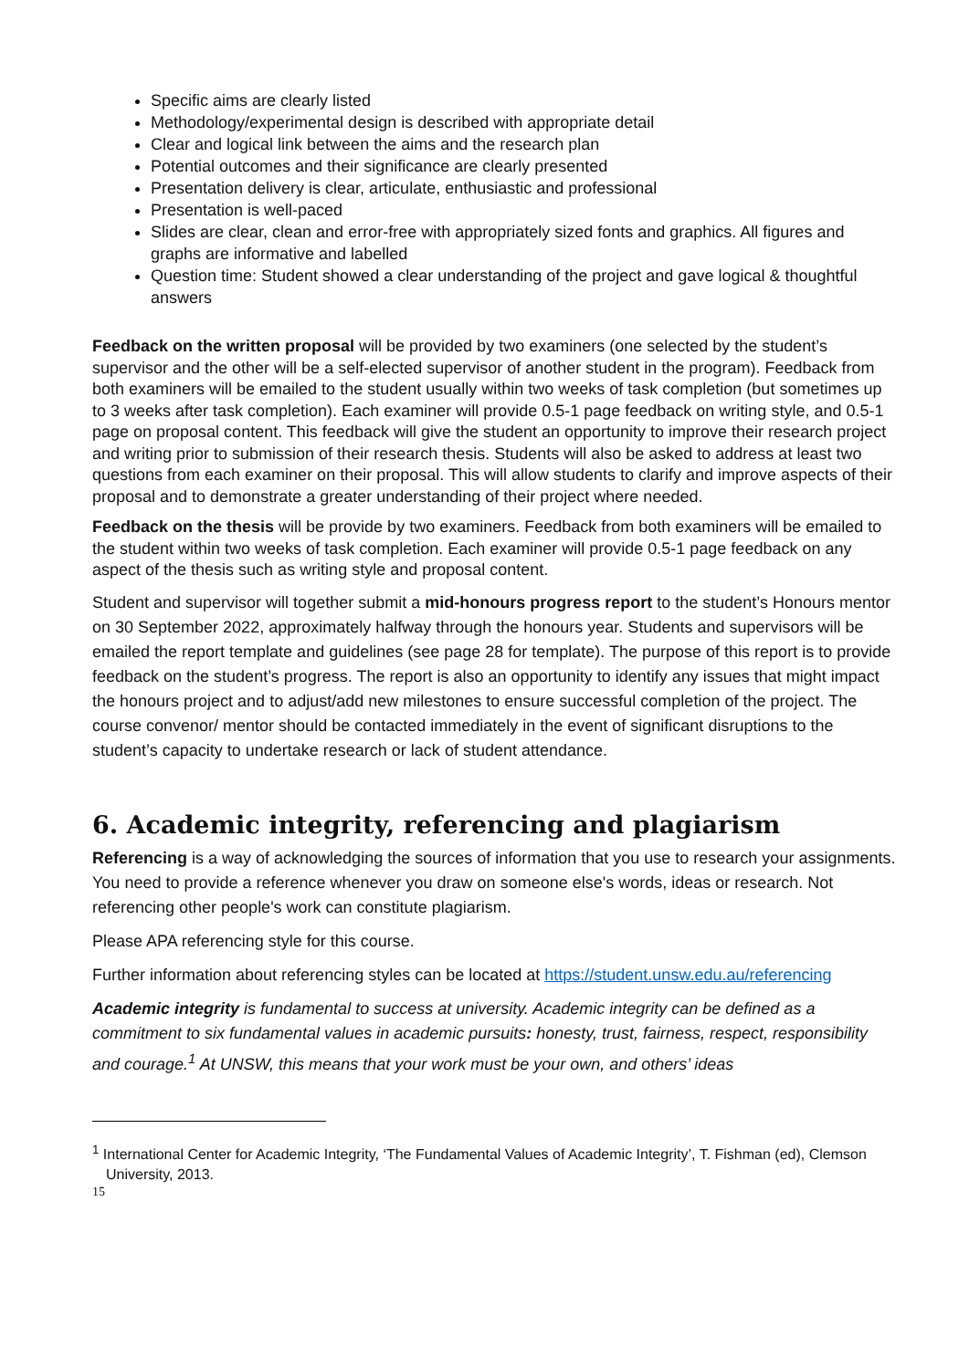Specific aims are clearly listed
Methodology/experimental design is described with appropriate detail
Clear and logical link between the aims and the research plan
Potential outcomes and their significance are clearly presented
Presentation delivery is clear, articulate, enthusiastic and professional
Presentation is well-paced
Slides are clear, clean and error-free with appropriately sized fonts and graphics. All figures and graphs are informative and labelled
Question time: Student showed a clear understanding of the project and gave logical & thoughtful answers
Feedback on the written proposal will be provided by two examiners (one selected by the student’s supervisor and the other will be a self-elected supervisor of another student in the program). Feedback from both examiners will be emailed to the student usually within two weeks of task completion (but sometimes up to 3 weeks after task completion). Each examiner will provide 0.5-1 page feedback on writing style, and 0.5-1 page on proposal content. This feedback will give the student an opportunity to improve their research project and writing prior to submission of their research thesis. Students will also be asked to address at least two questions from each examiner on their proposal. This will allow students to clarify and improve aspects of their proposal and to demonstrate a greater understanding of their project where needed.
Feedback on the thesis will be provide by two examiners. Feedback from both examiners will be emailed to the student within two weeks of task completion. Each examiner will provide 0.5-1 page feedback on any aspect of the thesis such as writing style and proposal content.
Student and supervisor will together submit a mid-honours progress report to the student’s Honours mentor on 30 September 2022, approximately halfway through the honours year. Students and supervisors will be emailed the report template and guidelines (see page 28 for template). The purpose of this report is to provide feedback on the student’s progress. The report is also an opportunity to identify any issues that might impact the honours project and to adjust/add new milestones to ensure successful completion of the project. The course convenor/ mentor should be contacted immediately in the event of significant disruptions to the student’s capacity to undertake research or lack of student attendance.
6. Academic integrity, referencing and plagiarism
Referencing is a way of acknowledging the sources of information that you use to research your assignments. You need to provide a reference whenever you draw on someone else's words, ideas or research. Not referencing other people's work can constitute plagiarism.
Please APA referencing style for this course.
Further information about referencing styles can be located at https://student.unsw.edu.au/referencing
Academic integrity is fundamental to success at university. Academic integrity can be defined as a commitment to six fundamental values in academic pursuits: honesty, trust, fairness, respect, responsibility and courage.<sup>1</sup> At UNSW, this means that your work must be your own, and others’ ideas
<sup>1</sup> International Center for Academic Integrity, ‘The Fundamental Values of Academic Integrity’, T. Fishman (ed), Clemson University, 2013.
15